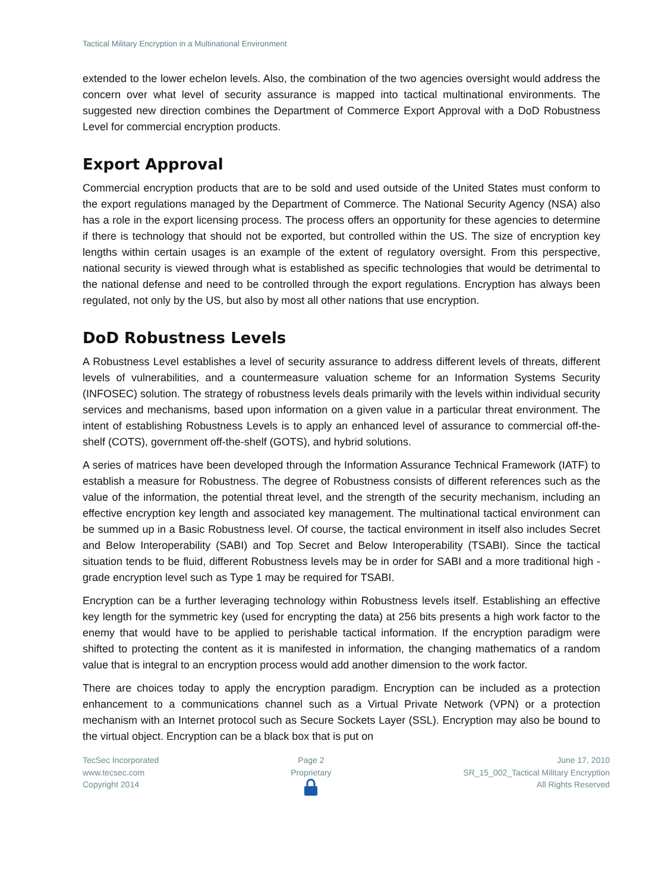Tactical Military Encryption in a Multinational Environment
extended to the lower echelon levels. Also, the combination of the two agencies oversight would address the concern over what level of security assurance is mapped into tactical multinational environments. The suggested new direction combines the Department of Commerce Export Approval with a DoD Robustness Level for commercial encryption products.
Export Approval
Commercial encryption products that are to be sold and used outside of the United States must conform to the export regulations managed by the Department of Commerce. The National Security Agency (NSA) also has a role in the export licensing process. The process offers an opportunity for these agencies to determine if there is technology that should not be exported, but controlled within the US. The size of encryption key lengths within certain usages is an example of the extent of regulatory oversight. From this perspective, national security is viewed through what is established as specific technologies that would be detrimental to the national defense and need to be controlled through the export regulations. Encryption has always been regulated, not only by the US, but also by most all other nations that use encryption.
DoD Robustness Levels
A Robustness Level establishes a level of security assurance to address different levels of threats, different levels of vulnerabilities, and a countermeasure valuation scheme for an Information Systems Security (INFOSEC) solution. The strategy of robustness levels deals primarily with the levels within individual security services and mechanisms, based upon information on a given value in a particular threat environment. The intent of establishing Robustness Levels is to apply an enhanced level of assurance to commercial off-the-shelf (COTS), government off-the-shelf (GOTS), and hybrid solutions.
A series of matrices have been developed through the Information Assurance Technical Framework (IATF) to establish a measure for Robustness. The degree of Robustness consists of different references such as the value of the information, the potential threat level, and the strength of the security mechanism, including an effective encryption key length and associated key management. The multinational tactical environment can be summed up in a Basic Robustness level. Of course, the tactical environment in itself also includes Secret and Below Interoperability (SABI) and Top Secret and Below Interoperability (TSABI). Since the tactical situation tends to be fluid, different Robustness levels may be in order for SABI and a more traditional high -grade encryption level such as Type 1 may be required for TSABI.
Encryption can be a further leveraging technology within Robustness levels itself. Establishing an effective key length for the symmetric key (used for encrypting the data) at 256 bits presents a high work factor to the enemy that would have to be applied to perishable tactical information. If the encryption paradigm were shifted to protecting the content as it is manifested in information, the changing mathematics of a random value that is integral to an encryption process would add another dimension to the work factor.
There are choices today to apply the encryption paradigm. Encryption can be included as a protection enhancement to a communications channel such as a Virtual Private Network (VPN) or a protection mechanism with an Internet protocol such as Secure Sockets Layer (SSL). Encryption may also be bound to the virtual object. Encryption can be a black box that is put on
TecSec Incorporated
www.tecsec.com
Copyright 2014
Page 2
Proprietary
June 17, 2010
SR_15_002_Tactical Military Encryption
All Rights Reserved